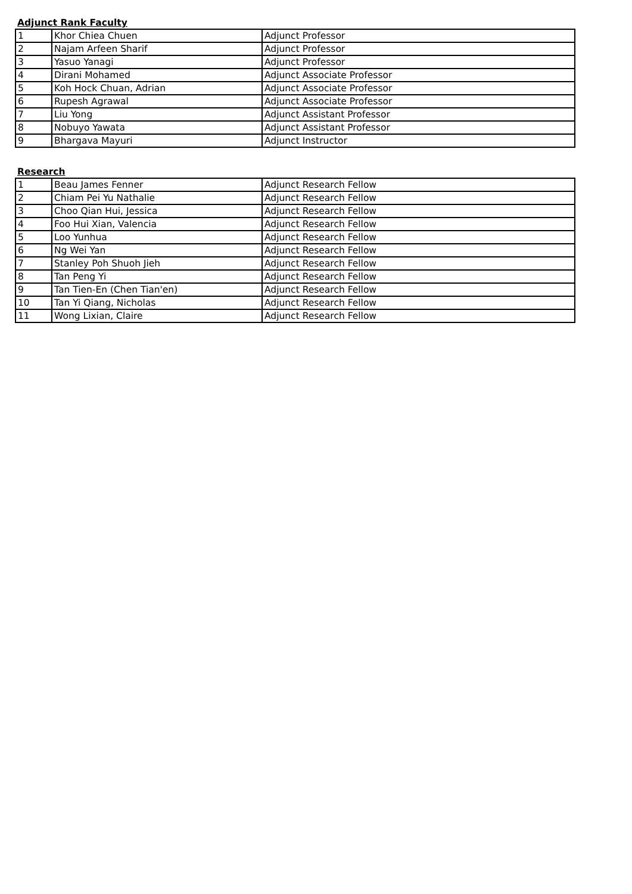Adjunct Rank Faculty
| 1 | Khor Chiea Chuen | Adjunct Professor |
| 2 | Najam Arfeen Sharif | Adjunct Professor |
| 3 | Yasuo Yanagi | Adjunct Professor |
| 4 | Dirani Mohamed | Adjunct Associate Professor |
| 5 | Koh Hock Chuan, Adrian | Adjunct Associate Professor |
| 6 | Rupesh Agrawal | Adjunct Associate Professor |
| 7 | Liu Yong | Adjunct Assistant Professor |
| 8 | Nobuyo Yawata | Adjunct Assistant Professor |
| 9 | Bhargava Mayuri | Adjunct Instructor |
Research
| 1 | Beau James Fenner | Adjunct Research Fellow |
| 2 | Chiam Pei Yu Nathalie | Adjunct Research Fellow |
| 3 | Choo Qian Hui, Jessica | Adjunct Research Fellow |
| 4 | Foo Hui Xian, Valencia | Adjunct Research Fellow |
| 5 | Loo Yunhua | Adjunct Research Fellow |
| 6 | Ng Wei Yan | Adjunct Research Fellow |
| 7 | Stanley Poh Shuoh Jieh | Adjunct Research Fellow |
| 8 | Tan Peng Yi | Adjunct Research Fellow |
| 9 | Tan Tien-En (Chen Tian'en) | Adjunct Research Fellow |
| 10 | Tan Yi Qiang, Nicholas | Adjunct Research Fellow |
| 11 | Wong Lixian, Claire | Adjunct Research Fellow |